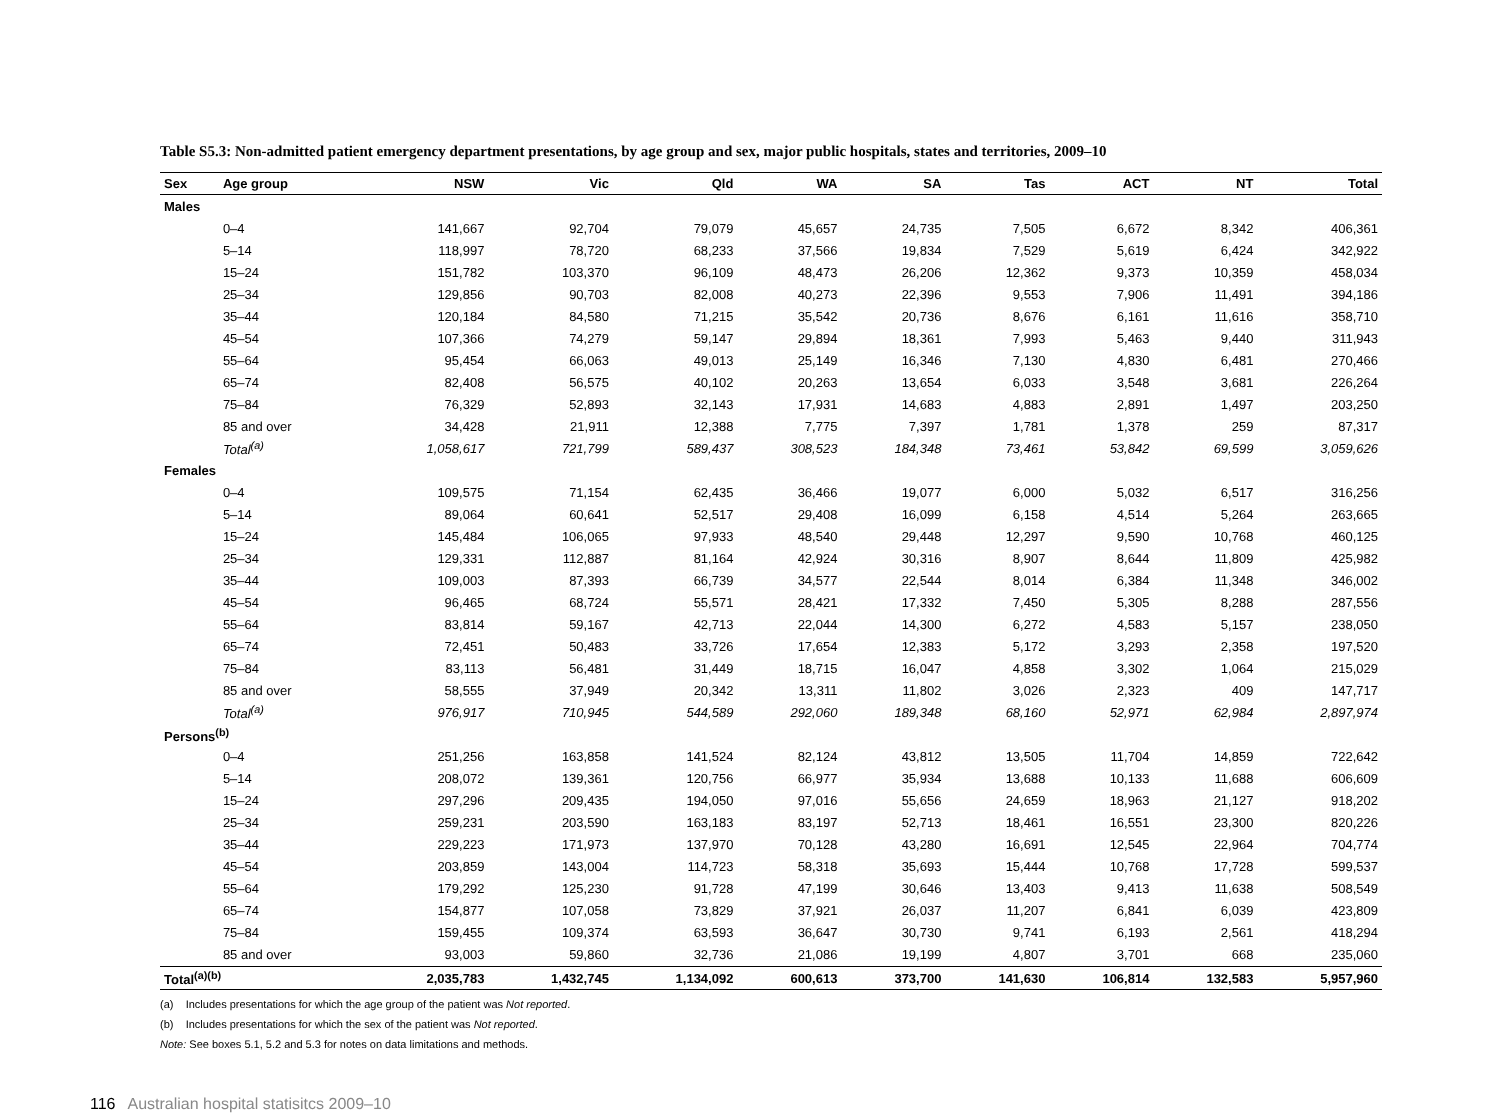Table S5.3: Non-admitted patient emergency department presentations, by age group and sex, major public hospitals, states and territories, 2009–10
| Sex | Age group | NSW | Vic | Qld | WA | SA | Tas | ACT | NT | Total |
| --- | --- | --- | --- | --- | --- | --- | --- | --- | --- | --- |
| Males | | | | | | | | | | |
| | 0–4 | 141,667 | 92,704 | 79,079 | 45,657 | 24,735 | 7,505 | 6,672 | 8,342 | 406,361 |
| | 5–14 | 118,997 | 78,720 | 68,233 | 37,566 | 19,834 | 7,529 | 5,619 | 6,424 | 342,922 |
| | 15–24 | 151,782 | 103,370 | 96,109 | 48,473 | 26,206 | 12,362 | 9,373 | 10,359 | 458,034 |
| | 25–34 | 129,856 | 90,703 | 82,008 | 40,273 | 22,396 | 9,553 | 7,906 | 11,491 | 394,186 |
| | 35–44 | 120,184 | 84,580 | 71,215 | 35,542 | 20,736 | 8,676 | 6,161 | 11,616 | 358,710 |
| | 45–54 | 107,366 | 74,279 | 59,147 | 29,894 | 18,361 | 7,993 | 5,463 | 9,440 | 311,943 |
| | 55–64 | 95,454 | 66,063 | 49,013 | 25,149 | 16,346 | 7,130 | 4,830 | 6,481 | 270,466 |
| | 65–74 | 82,408 | 56,575 | 40,102 | 20,263 | 13,654 | 6,033 | 3,548 | 3,681 | 226,264 |
| | 75–84 | 76,329 | 52,893 | 32,143 | 17,931 | 14,683 | 4,883 | 2,891 | 1,497 | 203,250 |
| | 85 and over | 34,428 | 21,911 | 12,388 | 7,775 | 7,397 | 1,781 | 1,378 | 259 | 87,317 |
| | Total<sup>(a)</sup> | 1,058,617 | 721,799 | 589,437 | 308,523 | 184,348 | 73,461 | 53,842 | 69,599 | 3,059,626 |
| Females | | | | | | | | | | |
| | 0–4 | 109,575 | 71,154 | 62,435 | 36,466 | 19,077 | 6,000 | 5,032 | 6,517 | 316,256 |
| | 5–14 | 89,064 | 60,641 | 52,517 | 29,408 | 16,099 | 6,158 | 4,514 | 5,264 | 263,665 |
| | 15–24 | 145,484 | 106,065 | 97,933 | 48,540 | 29,448 | 12,297 | 9,590 | 10,768 | 460,125 |
| | 25–34 | 129,331 | 112,887 | 81,164 | 42,924 | 30,316 | 8,907 | 8,644 | 11,809 | 425,982 |
| | 35–44 | 109,003 | 87,393 | 66,739 | 34,577 | 22,544 | 8,014 | 6,384 | 11,348 | 346,002 |
| | 45–54 | 96,465 | 68,724 | 55,571 | 28,421 | 17,332 | 7,450 | 5,305 | 8,288 | 287,556 |
| | 55–64 | 83,814 | 59,167 | 42,713 | 22,044 | 14,300 | 6,272 | 4,583 | 5,157 | 238,050 |
| | 65–74 | 72,451 | 50,483 | 33,726 | 17,654 | 12,383 | 5,172 | 3,293 | 2,358 | 197,520 |
| | 75–84 | 83,113 | 56,481 | 31,449 | 18,715 | 16,047 | 4,858 | 3,302 | 1,064 | 215,029 |
| | 85 and over | 58,555 | 37,949 | 20,342 | 13,311 | 11,802 | 3,026 | 2,323 | 409 | 147,717 |
| | Total<sup>(a)</sup> | 976,917 | 710,945 | 544,589 | 292,060 | 189,348 | 68,160 | 52,971 | 62,984 | 2,897,974 |
| Persons<sup>(b)</sup> | | | | | | | | | | |
| | 0–4 | 251,256 | 163,858 | 141,524 | 82,124 | 43,812 | 13,505 | 11,704 | 14,859 | 722,642 |
| | 5–14 | 208,072 | 139,361 | 120,756 | 66,977 | 35,934 | 13,688 | 10,133 | 11,688 | 606,609 |
| | 15–24 | 297,296 | 209,435 | 194,050 | 97,016 | 55,656 | 24,659 | 18,963 | 21,127 | 918,202 |
| | 25–34 | 259,231 | 203,590 | 163,183 | 83,197 | 52,713 | 18,461 | 16,551 | 23,300 | 820,226 |
| | 35–44 | 229,223 | 171,973 | 137,970 | 70,128 | 43,280 | 16,691 | 12,545 | 22,964 | 704,774 |
| | 45–54 | 203,859 | 143,004 | 114,723 | 58,318 | 35,693 | 15,444 | 10,768 | 17,728 | 599,537 |
| | 55–64 | 179,292 | 125,230 | 91,728 | 47,199 | 30,646 | 13,403 | 9,413 | 11,638 | 508,549 |
| | 65–74 | 154,877 | 107,058 | 73,829 | 37,921 | 26,037 | 11,207 | 6,841 | 6,039 | 423,809 |
| | 75–84 | 159,455 | 109,374 | 63,593 | 36,647 | 30,730 | 9,741 | 6,193 | 2,561 | 418,294 |
| | 85 and over | 93,003 | 59,860 | 32,736 | 21,086 | 19,199 | 4,807 | 3,701 | 668 | 235,060 |
| Total<sup>(a)(b)</sup> | | 2,035,783 | 1,432,745 | 1,134,092 | 600,613 | 373,700 | 141,630 | 106,814 | 132,583 | 5,957,960 |
(a) Includes presentations for which the age group of the patient was Not reported.
(b) Includes presentations for which the sex of the patient was Not reported.
Note: See boxes 5.1, 5.2 and 5.3 for notes on data limitations and methods.
116 Australian hospital statisitcs 2009–10